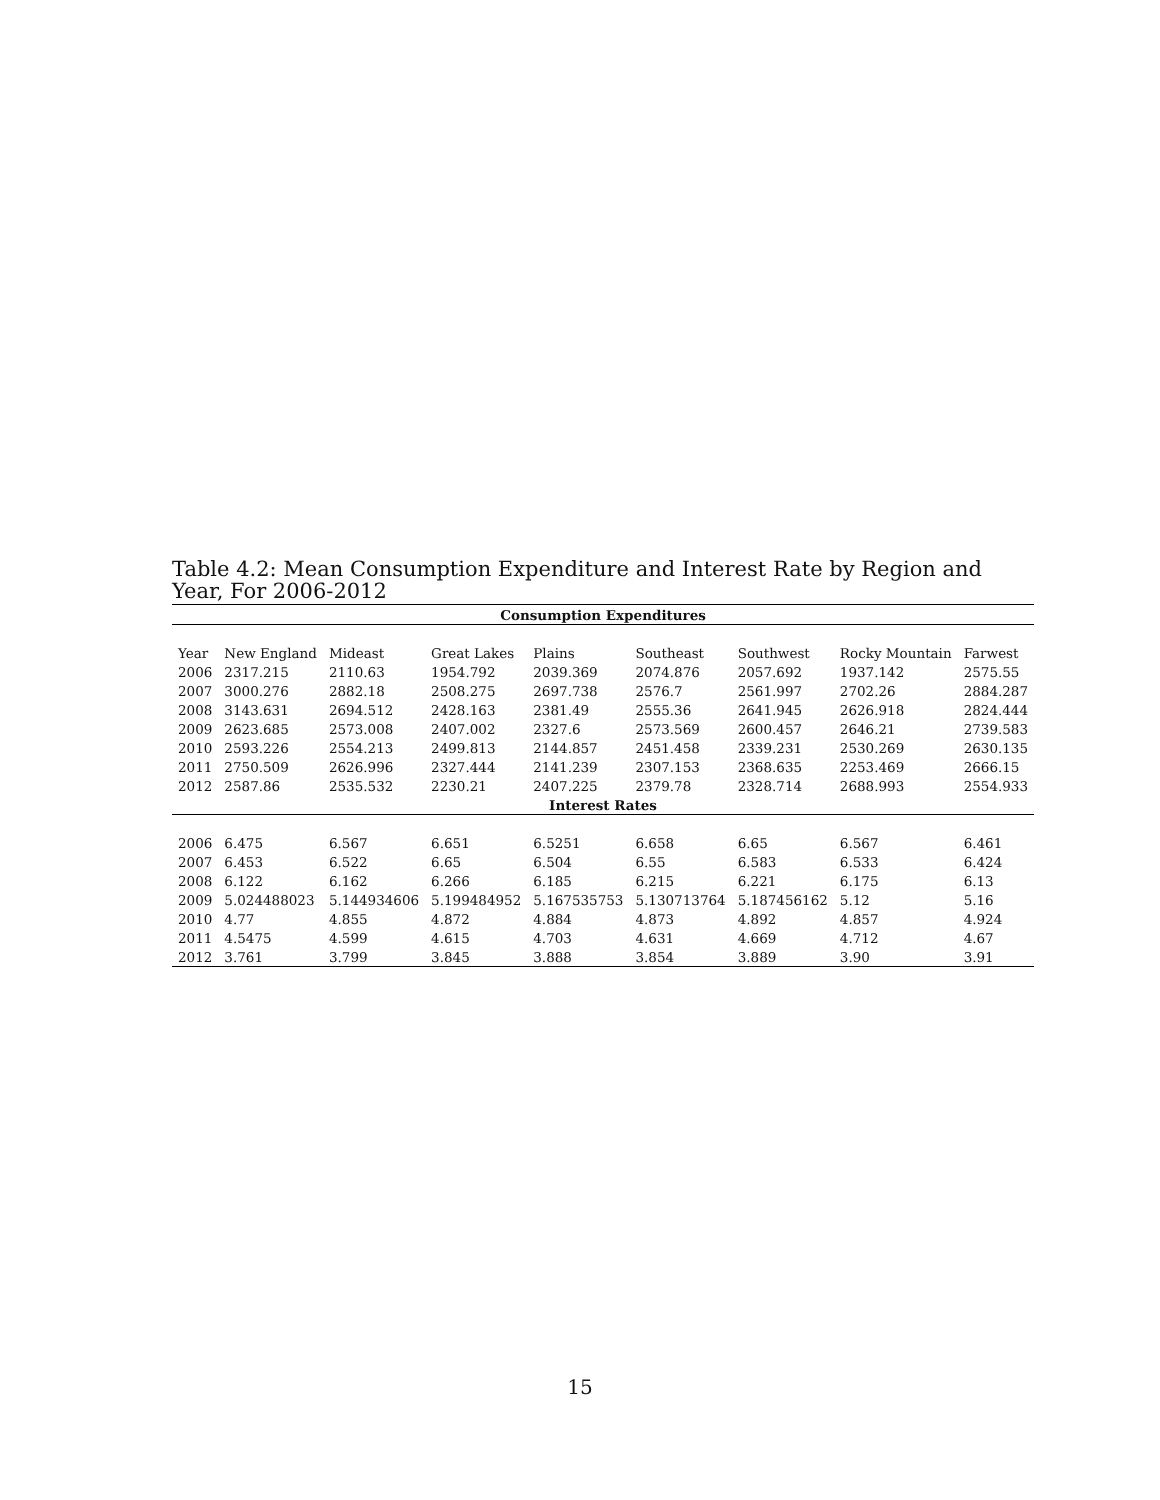Table 4.2: Mean Consumption Expenditure and Interest Rate by Region and Year, For 2006-2012
| Consumption Expenditures | | | | | | | | |
| --- | --- | --- | --- | --- | --- | --- | --- | --- |
| Year | New England | Mideast | Great Lakes | Plains | Southeast | Southwest | Rocky Mountain | Farwest |
| 2006 | 2317.215 | 2110.63 | 1954.792 | 2039.369 | 2074.876 | 2057.692 | 1937.142 | 2575.55 |
| 2007 | 3000.276 | 2882.18 | 2508.275 | 2697.738 | 2576.7 | 2561.997 | 2702.26 | 2884.287 |
| 2008 | 3143.631 | 2694.512 | 2428.163 | 2381.49 | 2555.36 | 2641.945 | 2626.918 | 2824.444 |
| 2009 | 2623.685 | 2573.008 | 2407.002 | 2327.6 | 2573.569 | 2600.457 | 2646.21 | 2739.583 |
| 2010 | 2593.226 | 2554.213 | 2499.813 | 2144.857 | 2451.458 | 2339.231 | 2530.269 | 2630.135 |
| 2011 | 2750.509 | 2626.996 | 2327.444 | 2141.239 | 2307.153 | 2368.635 | 2253.469 | 2666.15 |
| 2012 | 2587.86 | 2535.532 | 2230.21 | 2407.225 | 2379.78 | 2328.714 | 2688.993 | 2554.933 |
| Interest Rates | | | | | | | | |
| 2006 | 6.475 | 6.567 | 6.651 | 6.5251 | 6.658 | 6.65 | 6.567 | 6.461 |
| 2007 | 6.453 | 6.522 | 6.65 | 6.504 | 6.55 | 6.583 | 6.533 | 6.424 |
| 2008 | 6.122 | 6.162 | 6.266 | 6.185 | 6.215 | 6.221 | 6.175 | 6.13 |
| 2009 | 5.024488023 | 5.144934606 | 5.199484952 | 5.167535753 | 5.130713764 | 5.187456162 | 5.12 | 5.16 |
| 2010 | 4.77 | 4.855 | 4.872 | 4.884 | 4.873 | 4.892 | 4.857 | 4.924 |
| 2011 | 4.5475 | 4.599 | 4.615 | 4.703 | 4.631 | 4.669 | 4.712 | 4.67 |
| 2012 | 3.761 | 3.799 | 3.845 | 3.888 | 3.854 | 3.889 | 3.90 | 3.91 |
15